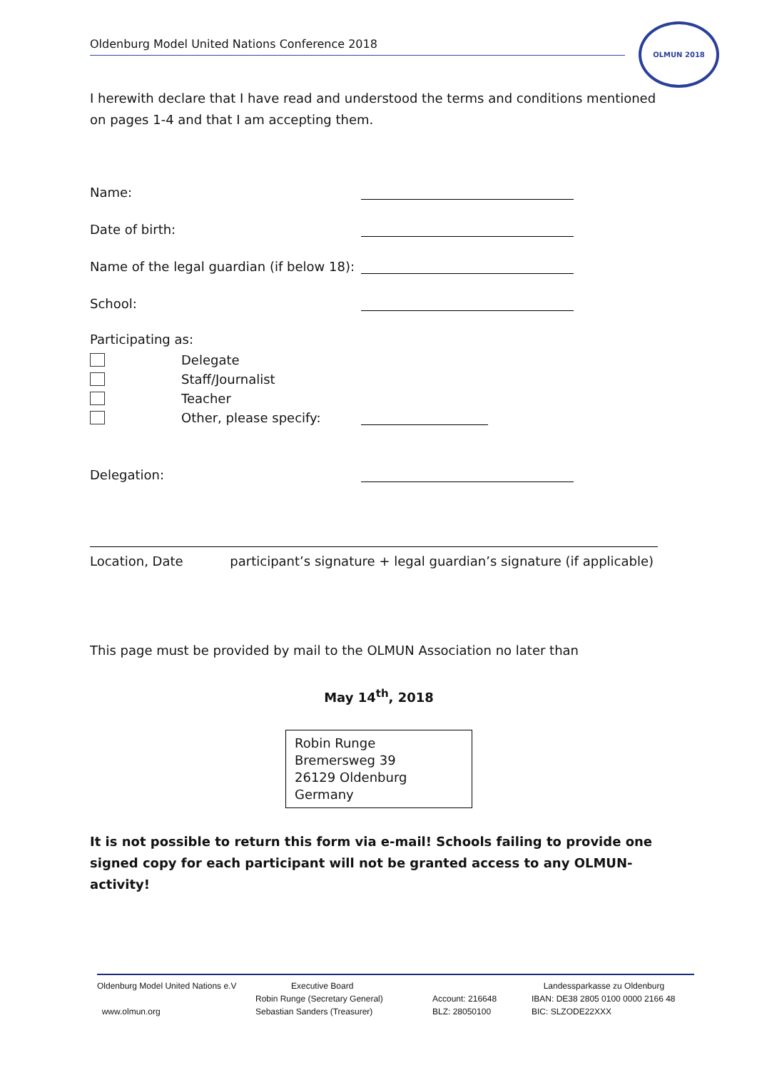OLMUN 2018
Oldenburg Model United Nations Conference 2018
I herewith declare that I have read and understood the terms and conditions mentioned on pages 1-4 and that I am accepting them.
Name:
Date of birth:
Name of the legal guardian (if below 18):
School:
Participating as:
Delegate
Staff/Journalist
Teacher
Other, please specify:
Delegation:
Location, Date participant’s signature + legal guardian’s signature (if applicable)
This page must be provided by mail to the OLMUN Association no later than
May 14<sup>th</sup>, 2018
Robin Runge
Bremersweg 39
26129 Oldenburg
Germany
It is not possible to return this form via e-mail! Schools failing to provide one signed copy for each participant will not be granted access to any OLMUN-activity!
Oldenburg Model United Nations e.V
www.olmun.org
Executive Board
Robin Runge (Secretary General)
Sebastian Sanders (Treasurer)
Account: 216648
BLZ: 28050100
Landessparkasse zu Oldenburg
IBAN: DE38 2805 0100 0000 2166 48
BIC: SLZODE22XXX